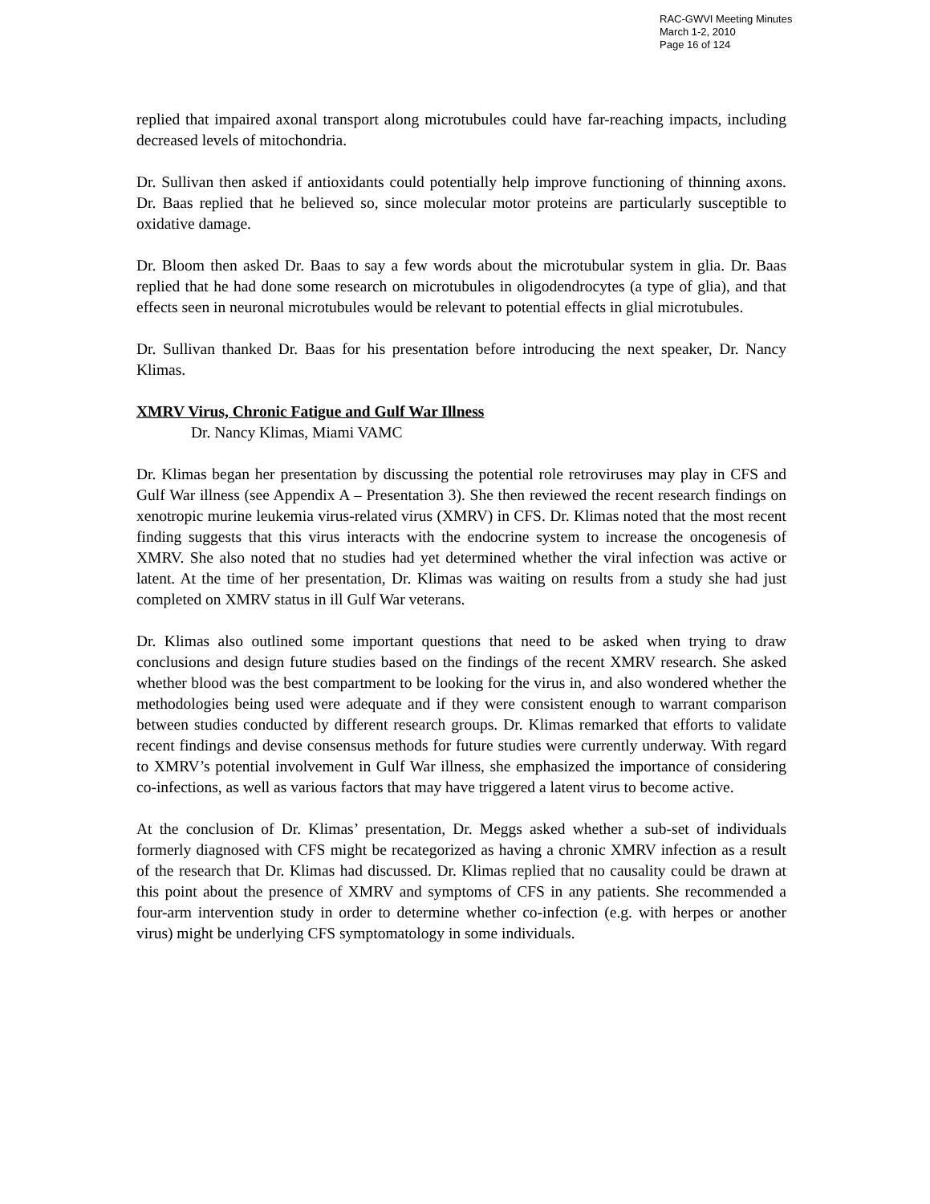RAC-GWVI Meeting Minutes
March 1-2, 2010
Page 16 of 124
replied that impaired axonal transport along microtubules could have far-reaching impacts, including decreased levels of mitochondria.
Dr. Sullivan then asked if antioxidants could potentially help improve functioning of thinning axons. Dr. Baas replied that he believed so, since molecular motor proteins are particularly susceptible to oxidative damage.
Dr. Bloom then asked Dr. Baas to say a few words about the microtubular system in glia. Dr. Baas replied that he had done some research on microtubules in oligodendrocytes (a type of glia), and that effects seen in neuronal microtubules would be relevant to potential effects in glial microtubules.
Dr. Sullivan thanked Dr. Baas for his presentation before introducing the next speaker, Dr. Nancy Klimas.
XMRV Virus, Chronic Fatigue and Gulf War Illness
Dr. Nancy Klimas, Miami VAMC
Dr. Klimas began her presentation by discussing the potential role retroviruses may play in CFS and Gulf War illness (see Appendix A – Presentation 3). She then reviewed the recent research findings on xenotropic murine leukemia virus-related virus (XMRV) in CFS. Dr. Klimas noted that the most recent finding suggests that this virus interacts with the endocrine system to increase the oncogenesis of XMRV. She also noted that no studies had yet determined whether the viral infection was active or latent. At the time of her presentation, Dr. Klimas was waiting on results from a study she had just completed on XMRV status in ill Gulf War veterans.
Dr. Klimas also outlined some important questions that need to be asked when trying to draw conclusions and design future studies based on the findings of the recent XMRV research. She asked whether blood was the best compartment to be looking for the virus in, and also wondered whether the methodologies being used were adequate and if they were consistent enough to warrant comparison between studies conducted by different research groups. Dr. Klimas remarked that efforts to validate recent findings and devise consensus methods for future studies were currently underway. With regard to XMRV’s potential involvement in Gulf War illness, she emphasized the importance of considering co-infections, as well as various factors that may have triggered a latent virus to become active.
At the conclusion of Dr. Klimas’ presentation, Dr. Meggs asked whether a sub-set of individuals formerly diagnosed with CFS might be recategorized as having a chronic XMRV infection as a result of the research that Dr. Klimas had discussed. Dr. Klimas replied that no causality could be drawn at this point about the presence of XMRV and symptoms of CFS in any patients. She recommended a four-arm intervention study in order to determine whether co-infection (e.g. with herpes or another virus) might be underlying CFS symptomatology in some individuals.